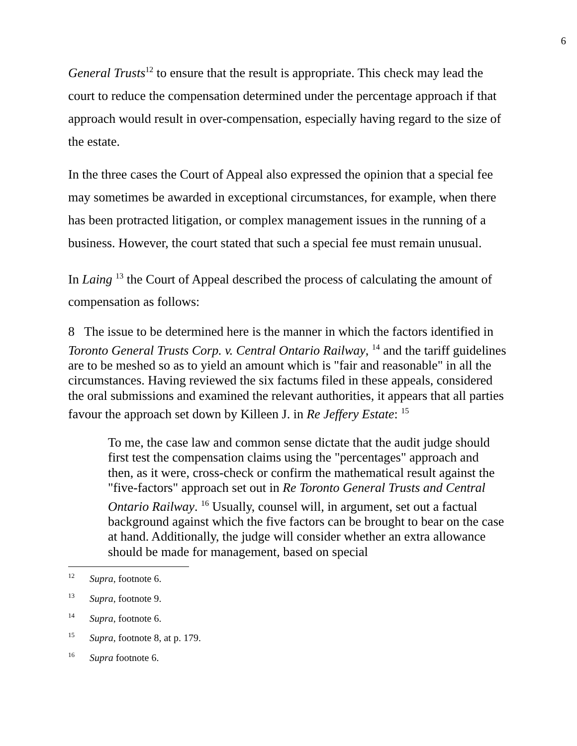6
General Trusts<sup>12</sup> to ensure that the result is appropriate. This check may lead the court to reduce the compensation determined under the percentage approach if that approach would result in over-compensation, especially having regard to the size of the estate.
In the three cases the Court of Appeal also expressed the opinion that a special fee may sometimes be awarded in exceptional circumstances, for example, when there has been protracted litigation, or complex management issues in the running of a business. However, the court stated that such a special fee must remain unusual.
In Laing <sup>13</sup> the Court of Appeal described the process of calculating the amount of compensation as follows:
8 The issue to be determined here is the manner in which the factors identified in Toronto General Trusts Corp. v. Central Ontario Railway, <sup>14</sup> and the tariff guidelines are to be meshed so as to yield an amount which is "fair and reasonable" in all the circumstances. Having reviewed the six factums filed in these appeals, considered the oral submissions and examined the relevant authorities, it appears that all parties favour the approach set down by Killeen J. in Re Jeffery Estate: <sup>15</sup>
To me, the case law and common sense dictate that the audit judge should first test the compensation claims using the "percentages" approach and then, as it were, cross-check or confirm the mathematical result against the "five-factors" approach set out in Re Toronto General Trusts and Central Ontario Railway. <sup>16</sup> Usually, counsel will, in argument, set out a factual background against which the five factors can be brought to bear on the case at hand. Additionally, the judge will consider whether an extra allowance should be made for management, based on special
<sup>12</sup> Supra, footnote 6.
<sup>13</sup> Supra, footnote 9.
<sup>14</sup> Supra, footnote 6.
<sup>15</sup> Supra, footnote 8, at p. 179.
<sup>16</sup> Supra footnote 6.